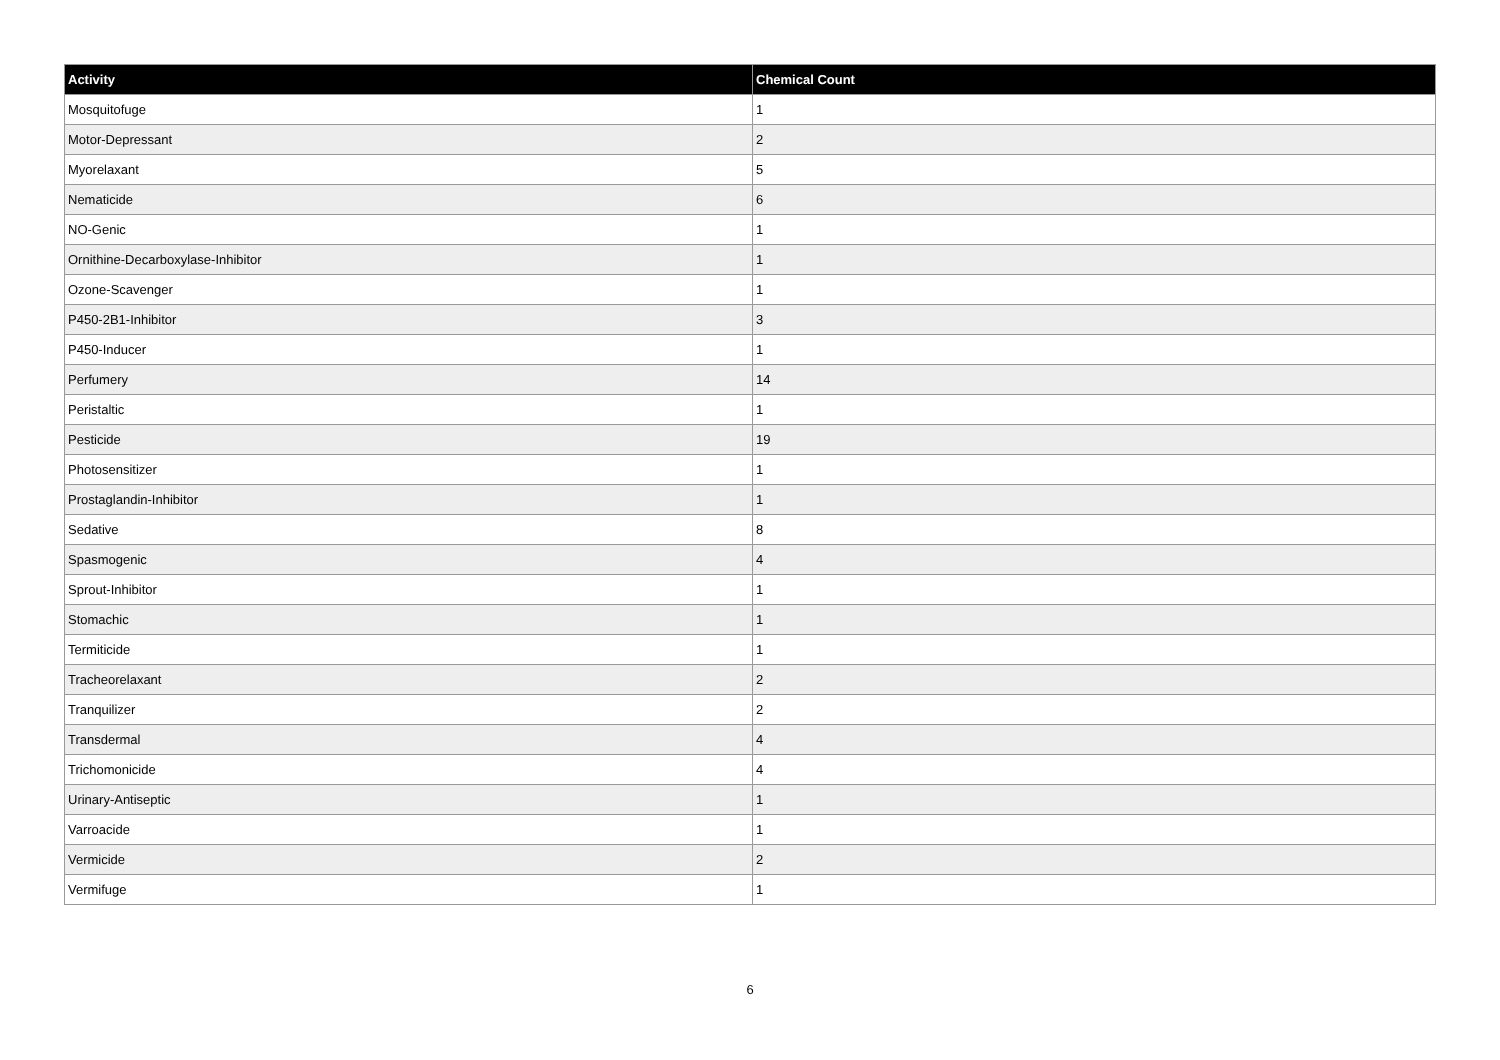| Activity | Chemical Count |
| --- | --- |
| Mosquitofuge | 1 |
| Motor-Depressant | 2 |
| Myorelaxant | 5 |
| Nematicide | 6 |
| NO-Genic | 1 |
| Ornithine-Decarboxylase-Inhibitor | 1 |
| Ozone-Scavenger | 1 |
| P450-2B1-Inhibitor | 3 |
| P450-Inducer | 1 |
| Perfumery | 14 |
| Peristaltic | 1 |
| Pesticide | 19 |
| Photosensitizer | 1 |
| Prostaglandin-Inhibitor | 1 |
| Sedative | 8 |
| Spasmogenic | 4 |
| Sprout-Inhibitor | 1 |
| Stomachic | 1 |
| Termiticide | 1 |
| Tracheorelaxant | 2 |
| Tranquilizer | 2 |
| Transdermal | 4 |
| Trichomonicide | 4 |
| Urinary-Antiseptic | 1 |
| Varroacide | 1 |
| Vermicide | 2 |
| Vermifuge | 1 |
6